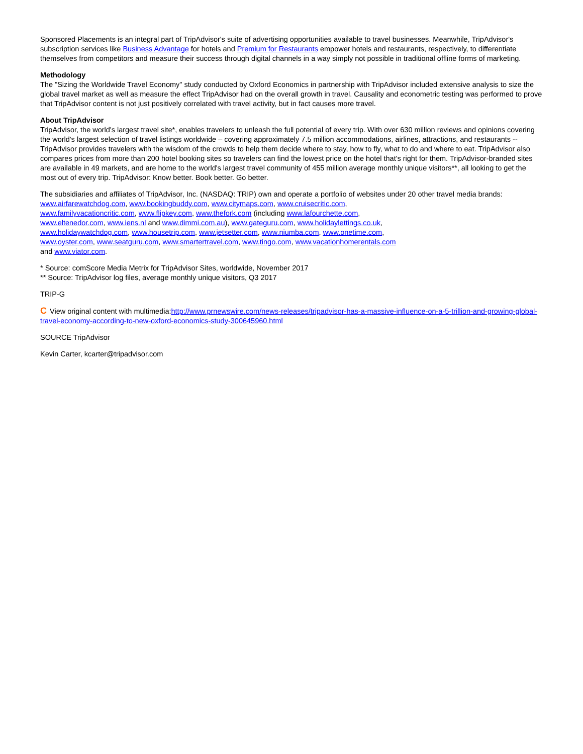Sponsored Placements is an integral part of TripAdvisor's suite of advertising opportunities available to travel businesses. Meanwhile, TripAdvisor's subscription services like Business Advantage for hotels and Premium for Restaurants empower hotels and restaurants, respectively, to differentiate themselves from competitors and measure their success through digital channels in a way simply not possible in traditional offline forms of marketing.
Methodology
The "Sizing the Worldwide Travel Economy" study conducted by Oxford Economics in partnership with TripAdvisor included extensive analysis to size the global travel market as well as measure the effect TripAdvisor had on the overall growth in travel. Causality and econometric testing was performed to prove that TripAdvisor content is not just positively correlated with travel activity, but in fact causes more travel.
About TripAdvisor
TripAdvisor, the world's largest travel site*, enables travelers to unleash the full potential of every trip. With over 630 million reviews and opinions covering the world's largest selection of travel listings worldwide – covering approximately 7.5 million accommodations, airlines, attractions, and restaurants -- TripAdvisor provides travelers with the wisdom of the crowds to help them decide where to stay, how to fly, what to do and where to eat. TripAdvisor also compares prices from more than 200 hotel booking sites so travelers can find the lowest price on the hotel that's right for them. TripAdvisor-branded sites are available in 49 markets, and are home to the world's largest travel community of 455 million average monthly unique visitors**, all looking to get the most out of every trip. TripAdvisor: Know better. Book better. Go better.
The subsidiaries and affiliates of TripAdvisor, Inc. (NASDAQ: TRIP) own and operate a portfolio of websites under 20 other travel media brands:
www.airfarewatchdog.com, www.bookingbuddy.com, www.citymaps.com, www.cruisecritic.com,
www.familyvacationcritic.com, www.flipkey.com, www.thefork.com (including www.lafourchette.com,
www.eltenedor.com, www.iens.nl and www.dimmi.com.au), www.gateguru.com, www.holidaylettings.co.uk,
www.holidaywatchdog.com, www.housetrip.com, www.jetsetter.com, www.niumba.com, www.onetime.com,
www.oyster.com, www.seatguru.com, www.smartertravel.com, www.tingo.com, www.vacationhomerentals.com
and www.viator.com.
* Source: comScore Media Metrix for TripAdvisor Sites, worldwide, November 2017
** Source: TripAdvisor log files, average monthly unique visitors, Q3 2017
TRIP-G
C View original content with multimedia:http://www.prnewswire.com/news-releases/tripadvisor-has-a-massive-influence-on-a-5-trillion-and-growing-global-travel-economy-according-to-new-oxford-economics-study-300645960.html
SOURCE TripAdvisor
Kevin Carter, kcarter@tripadvisor.com